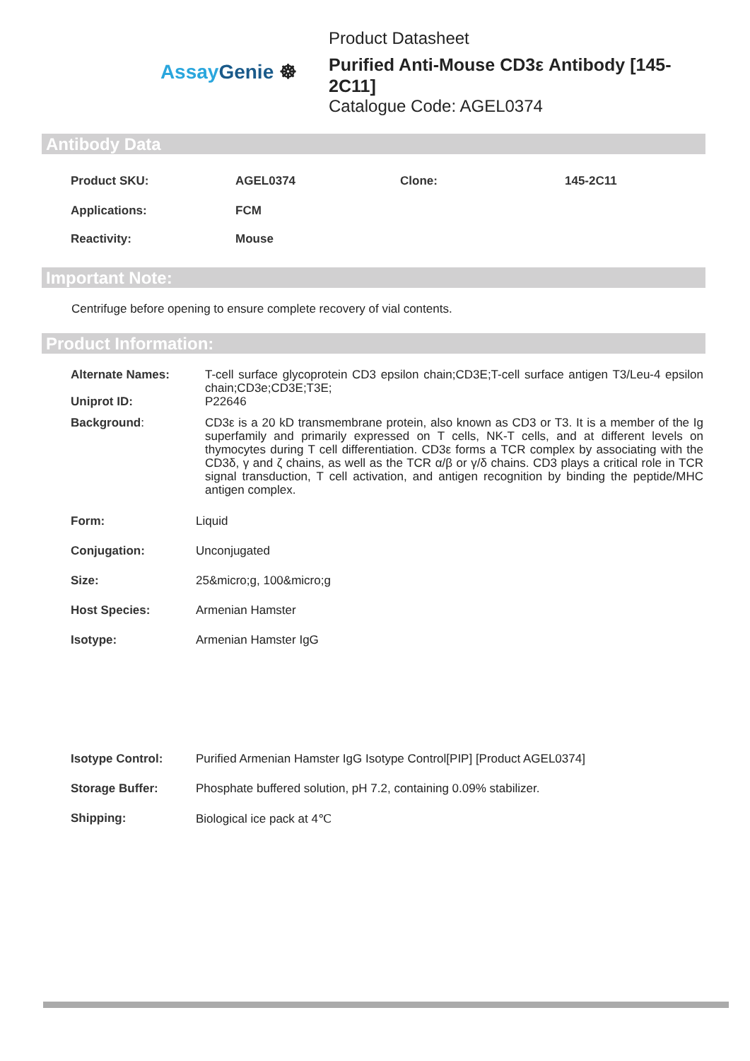Assay Genie ☸
Product Datasheet
Purified Anti-Mouse CD3ε Antibody [145-2C11]
Catalogue Code: AGEL0374
Antibody Data
| Product SKU: | AGEL0374 | Clone: | 145-2C11 |
| Applications: | FCM | | |
| Reactivity: | Mouse | | |
Important Note:
Centrifuge before opening to ensure complete recovery of vial contents.
Product Information:
| Alternate Names: | T-cell surface glycoprotein CD3 epsilon chain;CD3E;T-cell surface antigen T3/Leu-4 epsilon chain;CD3e;CD3E;T3E; |
| Uniprot ID: | P22646 |
| Background : | CD3ε is a 20 kD transmembrane protein, also known as CD3 or T3. It is a member of the Ig superfamily and primarily expressed on T cells, NK-T cells, and at different levels on thymocytes during T cell differentiation. CD3ε forms a TCR complex by associating with the CD3δ, γ and ζ chains, as well as the TCR α/β or γ/δ chains. CD3 plays a critical role in TCR signal transduction, T cell activation, and antigen recognition by binding the peptide/MHC antigen complex. |
| Form: | Liquid |
| Conjugation: | Unconjugated |
| Size: | 25&micro;g, 100&micro;g |
| Host Species: | Armenian Hamster |
| Isotype: | Armenian Hamster IgG |
| Isotype Control: | Purified Armenian Hamster IgG Isotype Control[PIP] [Product AGEL0374] |
| Storage Buffer: | Phosphate buffered solution, pH 7.2, containing 0.09% stabilizer. |
| Shipping: | Biological ice pack at 4℃ |